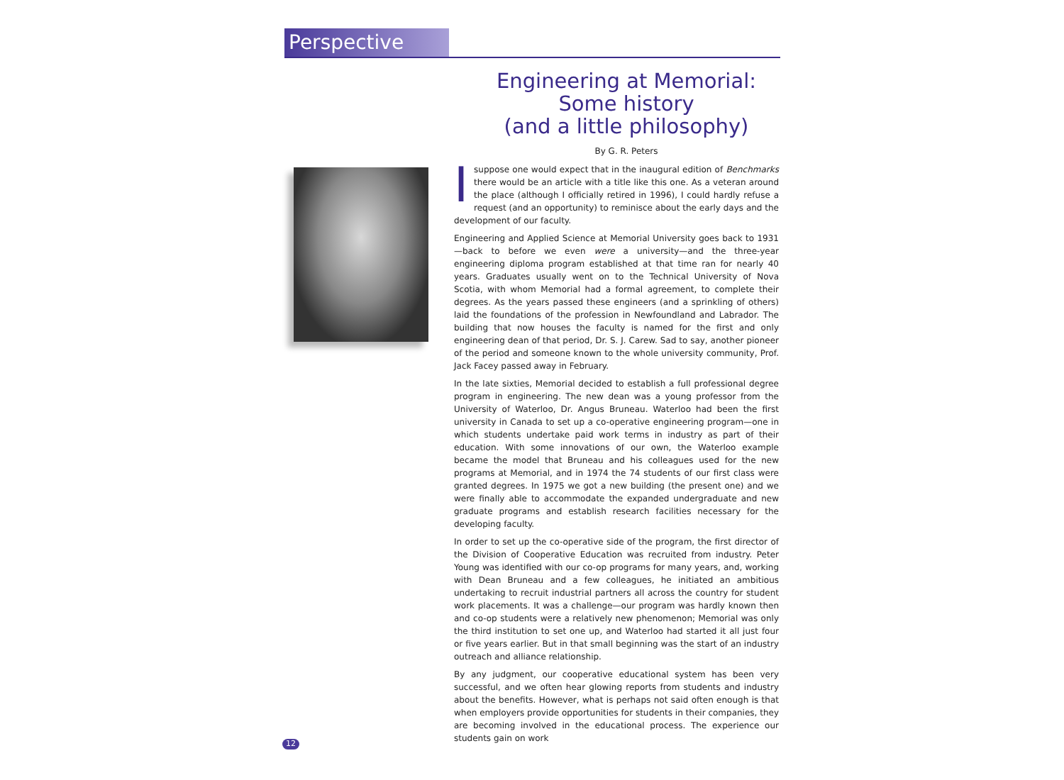Perspective
Engineering at Memorial:
Some history
(and a little philosophy)
By G. R. Peters
I suppose one would expect that in the inaugural edition of Benchmarks there would be an article with a title like this one. As a veteran around the place (although I officially retired in 1996), I could hardly refuse a request (and an opportunity) to reminisce about the early days and the development of our faculty.
Engineering and Applied Science at Memorial University goes back to 1931—back to before we even were a university—and the three-year engineering diploma program established at that time ran for nearly 40 years. Graduates usually went on to the Technical University of Nova Scotia, with whom Memorial had a formal agreement, to complete their degrees. As the years passed these engineers (and a sprinkling of others) laid the foundations of the profession in Newfoundland and Labrador. The building that now houses the faculty is named for the first and only engineering dean of that period, Dr. S. J. Carew. Sad to say, another pioneer of the period and someone known to the whole university community, Prof. Jack Facey passed away in February.
In the late sixties, Memorial decided to establish a full professional degree program in engineering. The new dean was a young professor from the University of Waterloo, Dr. Angus Bruneau. Waterloo had been the first university in Canada to set up a co-operative engineering program—one in which students undertake paid work terms in industry as part of their education. With some innovations of our own, the Waterloo example became the model that Bruneau and his colleagues used for the new programs at Memorial, and in 1974 the 74 students of our first class were granted degrees. In 1975 we got a new building (the present one) and we were finally able to accommodate the expanded undergraduate and new graduate programs and establish research facilities necessary for the developing faculty.
In order to set up the co-operative side of the program, the first director of the Division of Cooperative Education was recruited from industry. Peter Young was identified with our co-op programs for many years, and, working with Dean Bruneau and a few colleagues, he initiated an ambitious undertaking to recruit industrial partners all across the country for student work placements. It was a challenge—our program was hardly known then and co-op students were a relatively new phenomenon; Memorial was only the third institution to set one up, and Waterloo had started it all just four or five years earlier. But in that small beginning was the start of an industry outreach and alliance relationship.
By any judgment, our cooperative educational system has been very successful, and we often hear glowing reports from students and industry about the benefits. However, what is perhaps not said often enough is that when employers provide opportunities for students in their companies, they are becoming involved in the educational process. The experience our students gain on work
12